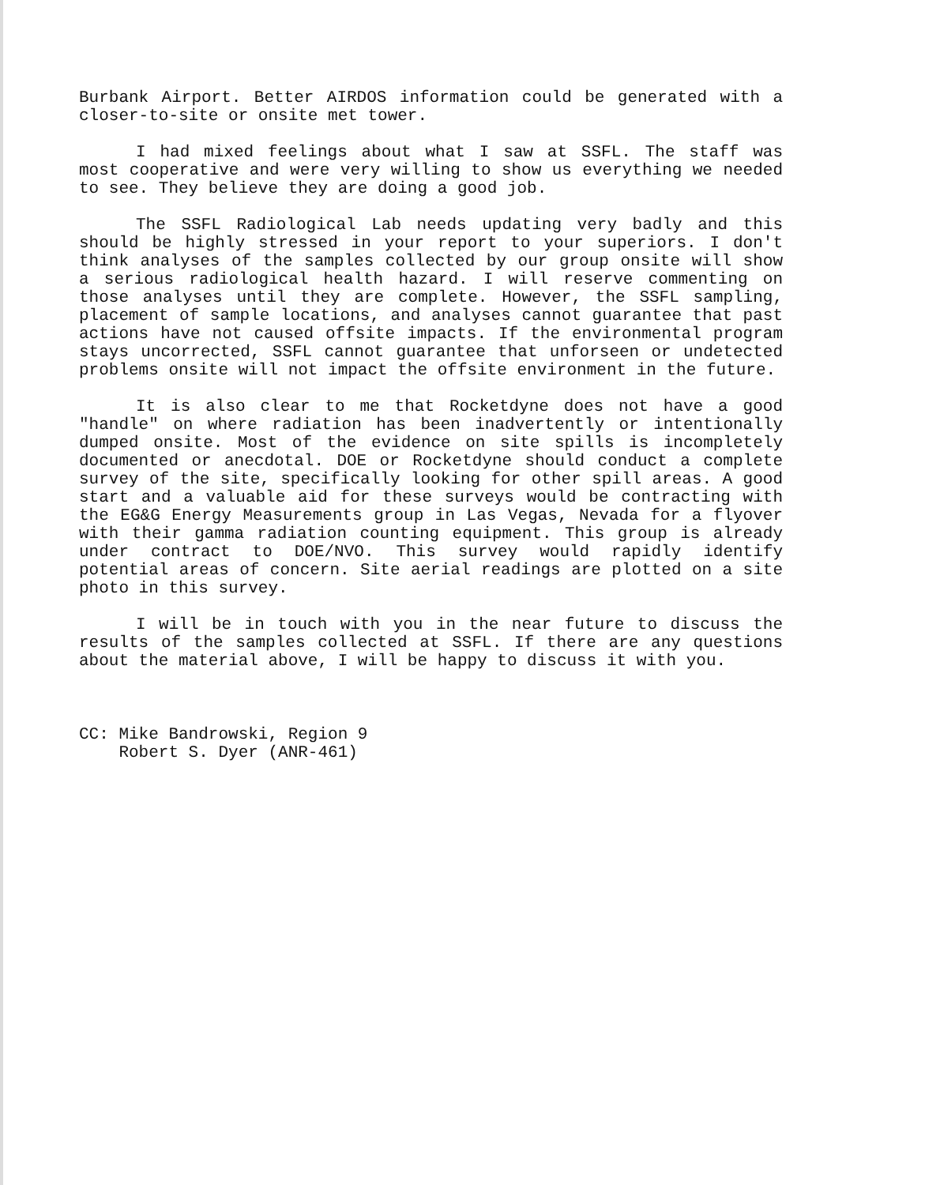Burbank Airport. Better AIRDOS information could be generated with a closer-to-site or onsite met tower.
I had mixed feelings about what I saw at SSFL. The staff was most cooperative and were very willing to show us everything we needed to see. They believe they are doing a good job.
The SSFL Radiological Lab needs updating very badly and this should be highly stressed in your report to your superiors. I don't think analyses of the samples collected by our group onsite will show a serious radiological health hazard. I will reserve commenting on those analyses until they are complete. However, the SSFL sampling, placement of sample locations, and analyses cannot guarantee that past actions have not caused offsite impacts. If the environmental program stays uncorrected, SSFL cannot guarantee that unforseen or undetected problems onsite will not impact the offsite environment in the future.
It is also clear to me that Rocketdyne does not have a good "handle" on where radiation has been inadvertently or intentionally dumped onsite. Most of the evidence on site spills is incompletely documented or anecdotal. DOE or Rocketdyne should conduct a complete survey of the site, specifically looking for other spill areas. A good start and a valuable aid for these surveys would be contracting with the EG&G Energy Measurements group in Las Vegas, Nevada for a flyover with their gamma radiation counting equipment. This group is already under contract to DOE/NVO. This survey would rapidly identify potential areas of concern. Site aerial readings are plotted on a site photo in this survey.
I will be in touch with you in the near future to discuss the results of the samples collected at SSFL. If there are any questions about the material above, I will be happy to discuss it with you.
CC: Mike Bandrowski, Region 9
Robert S. Dyer (ANR-461)